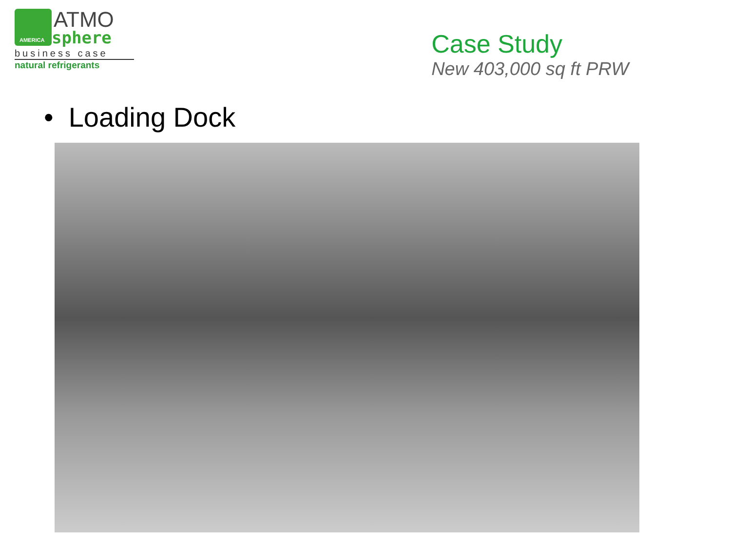AMERICA
ATMO
sphere
business case
natural refrigerants
Case Study
New 403,000 sq ft PRW
• Loading Dock